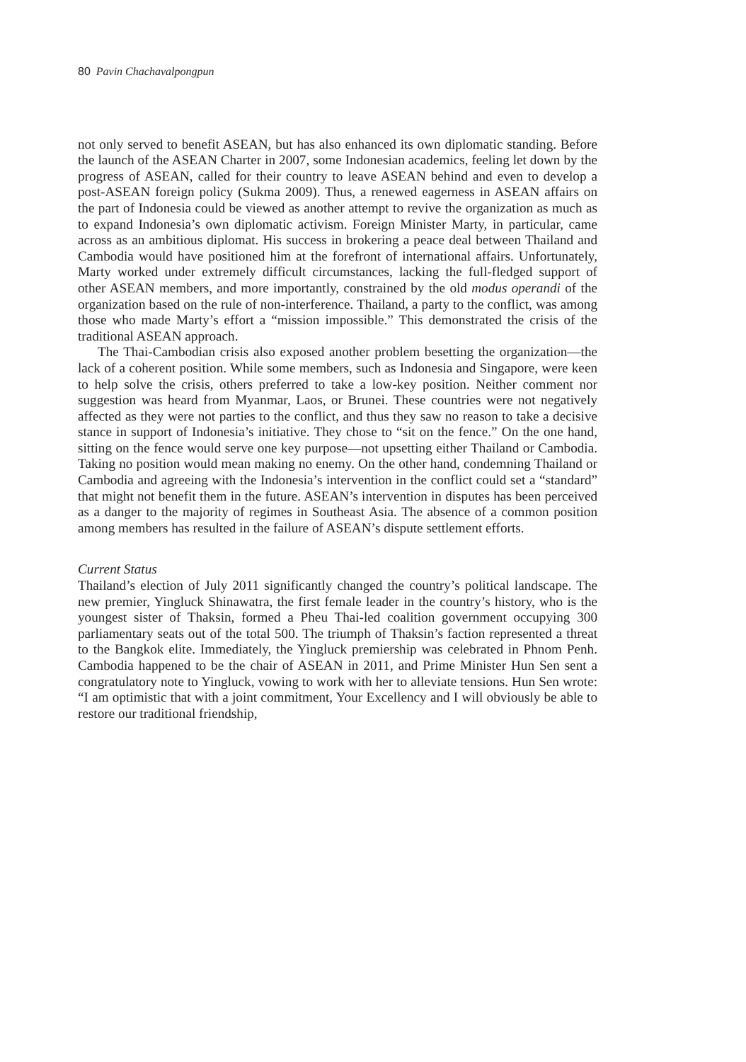80 Pavin Chachavalpongpun
not only served to benefit ASEAN, but has also enhanced its own diplomatic standing. Before the launch of the ASEAN Charter in 2007, some Indonesian academics, feeling let down by the progress of ASEAN, called for their country to leave ASEAN behind and even to develop a post-ASEAN foreign policy (Sukma 2009). Thus, a renewed eagerness in ASEAN affairs on the part of Indonesia could be viewed as another attempt to revive the organization as much as to expand Indonesia’s own diplomatic activism. Foreign Minister Marty, in particular, came across as an ambitious diplomat. His success in brokering a peace deal between Thailand and Cambodia would have positioned him at the forefront of international affairs. Unfortunately, Marty worked under extremely difficult circumstances, lacking the full-fledged support of other ASEAN members, and more importantly, constrained by the old modus operandi of the organization based on the rule of non-interference. Thailand, a party to the conflict, was among those who made Marty’s effort a “mission impossible.” This demonstrated the crisis of the traditional ASEAN approach.
The Thai-Cambodian crisis also exposed another problem besetting the organization—the lack of a coherent position. While some members, such as Indonesia and Singapore, were keen to help solve the crisis, others preferred to take a low-key position. Neither comment nor suggestion was heard from Myanmar, Laos, or Brunei. These countries were not negatively affected as they were not parties to the conflict, and thus they saw no reason to take a decisive stance in support of Indonesia’s initiative. They chose to “sit on the fence.” On the one hand, sitting on the fence would serve one key purpose—not upsetting either Thailand or Cambodia. Taking no position would mean making no enemy. On the other hand, condemning Thailand or Cambodia and agreeing with the Indonesia’s intervention in the conflict could set a “standard” that might not benefit them in the future. ASEAN’s intervention in disputes has been perceived as a danger to the majority of regimes in Southeast Asia. The absence of a common position among members has resulted in the failure of ASEAN’s dispute settlement efforts.
Current Status
Thailand’s election of July 2011 significantly changed the country’s political landscape. The new premier, Yingluck Shinawatra, the first female leader in the country’s history, who is the youngest sister of Thaksin, formed a Pheu Thai-led coalition government occupying 300 parliamentary seats out of the total 500. The triumph of Thaksin’s faction represented a threat to the Bangkok elite. Immediately, the Yingluck premiership was celebrated in Phnom Penh. Cambodia happened to be the chair of ASEAN in 2011, and Prime Minister Hun Sen sent a congratulatory note to Yingluck, vowing to work with her to alleviate tensions. Hun Sen wrote: “I am optimistic that with a joint commitment, Your Excellency and I will obviously be able to restore our traditional friendship,